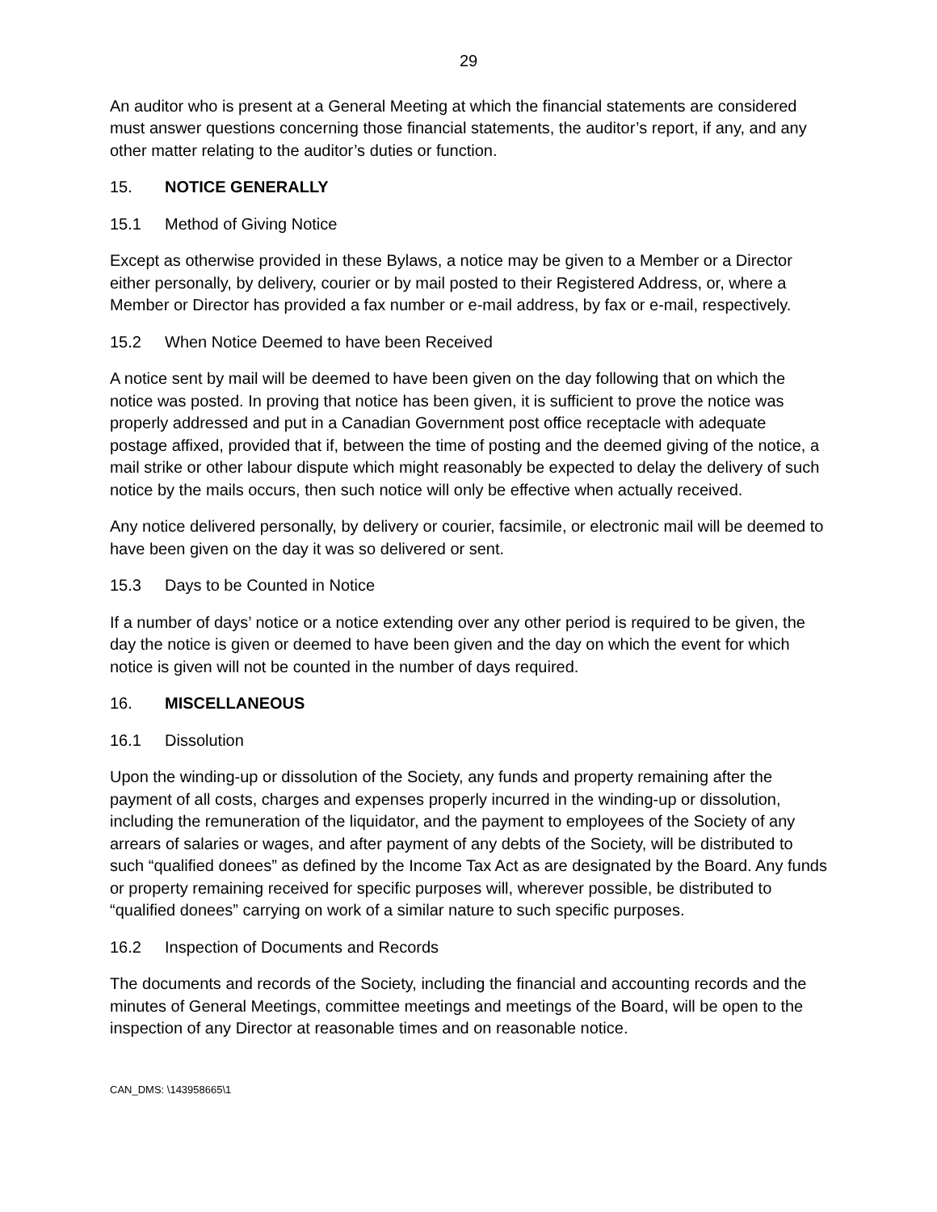29
An auditor who is present at a General Meeting at which the financial statements are considered must answer questions concerning those financial statements, the auditor’s report, if any, and any other matter relating to the auditor’s duties or function.
15. NOTICE GENERALLY
15.1 Method of Giving Notice
Except as otherwise provided in these Bylaws, a notice may be given to a Member or a Director either personally, by delivery, courier or by mail posted to their Registered Address, or, where a Member or Director has provided a fax number or e-mail address, by fax or e-mail, respectively.
15.2 When Notice Deemed to have been Received
A notice sent by mail will be deemed to have been given on the day following that on which the notice was posted. In proving that notice has been given, it is sufficient to prove the notice was properly addressed and put in a Canadian Government post office receptacle with adequate postage affixed, provided that if, between the time of posting and the deemed giving of the notice, a mail strike or other labour dispute which might reasonably be expected to delay the delivery of such notice by the mails occurs, then such notice will only be effective when actually received.
Any notice delivered personally, by delivery or courier, facsimile, or electronic mail will be deemed to have been given on the day it was so delivered or sent.
15.3 Days to be Counted in Notice
If a number of days’ notice or a notice extending over any other period is required to be given, the day the notice is given or deemed to have been given and the day on which the event for which notice is given will not be counted in the number of days required.
16. MISCELLANEOUS
16.1 Dissolution
Upon the winding-up or dissolution of the Society, any funds and property remaining after the payment of all costs, charges and expenses properly incurred in the winding-up or dissolution, including the remuneration of the liquidator, and the payment to employees of the Society of any arrears of salaries or wages, and after payment of any debts of the Society, will be distributed to such “qualified donees” as defined by the Income Tax Act as are designated by the Board. Any funds or property remaining received for specific purposes will, wherever possible, be distributed to “qualified donees” carrying on work of a similar nature to such specific purposes.
16.2 Inspection of Documents and Records
The documents and records of the Society, including the financial and accounting records and the minutes of General Meetings, committee meetings and meetings of the Board, will be open to the inspection of any Director at reasonable times and on reasonable notice.
CAN_DMS: \143958665\1